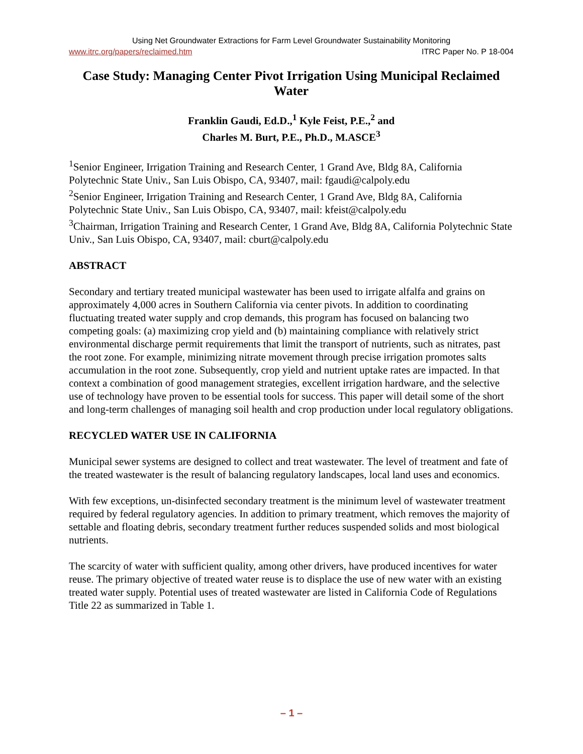Using Net Groundwater Extractions for Farm Level Groundwater Sustainability Monitoring
www.itrc.org/papers/reclaimed.htm ITRC Paper No. P 18-004
Case Study: Managing Center Pivot Irrigation Using Municipal Reclaimed Water
Franklin Gaudi, Ed.D.,<sup>1</sup> Kyle Feist, P.E.,<sup>2</sup> and
Charles M. Burt, P.E., Ph.D., M.ASCE<sup>3</sup>
<sup>1</sup> Senior Engineer, Irrigation Training and Research Center, 1 Grand Ave, Bldg 8A, California Polytechnic State Univ., San Luis Obispo, CA, 93407, mail: fgaudi@calpoly.edu
<sup>2</sup> Senior Engineer, Irrigation Training and Research Center, 1 Grand Ave, Bldg 8A, California Polytechnic State Univ., San Luis Obispo, CA, 93407, mail: kfeist@calpoly.edu
<sup>3</sup> Chairman, Irrigation Training and Research Center, 1 Grand Ave, Bldg 8A, California Polytechnic State Univ., San Luis Obispo, CA, 93407, mail: cburt@calpoly.edu
ABSTRACT
Secondary and tertiary treated municipal wastewater has been used to irrigate alfalfa and grains on approximately 4,000 acres in Southern California via center pivots. In addition to coordinating fluctuating treated water supply and crop demands, this program has focused on balancing two competing goals: (a) maximizing crop yield and (b) maintaining compliance with relatively strict environmental discharge permit requirements that limit the transport of nutrients, such as nitrates, past the root zone. For example, minimizing nitrate movement through precise irrigation promotes salts accumulation in the root zone. Subsequently, crop yield and nutrient uptake rates are impacted. In that context a combination of good management strategies, excellent irrigation hardware, and the selective use of technology have proven to be essential tools for success. This paper will detail some of the short and long-term challenges of managing soil health and crop production under local regulatory obligations.
RECYCLED WATER USE IN CALIFORNIA
Municipal sewer systems are designed to collect and treat wastewater. The level of treatment and fate of the treated wastewater is the result of balancing regulatory landscapes, local land uses and economics.
With few exceptions, un-disinfected secondary treatment is the minimum level of wastewater treatment required by federal regulatory agencies. In addition to primary treatment, which removes the majority of settable and floating debris, secondary treatment further reduces suspended solids and most biological nutrients.
The scarcity of water with sufficient quality, among other drivers, have produced incentives for water reuse. The primary objective of treated water reuse is to displace the use of new water with an existing treated water supply. Potential uses of treated wastewater are listed in California Code of Regulations Title 22 as summarized in Table 1.
– 1 –